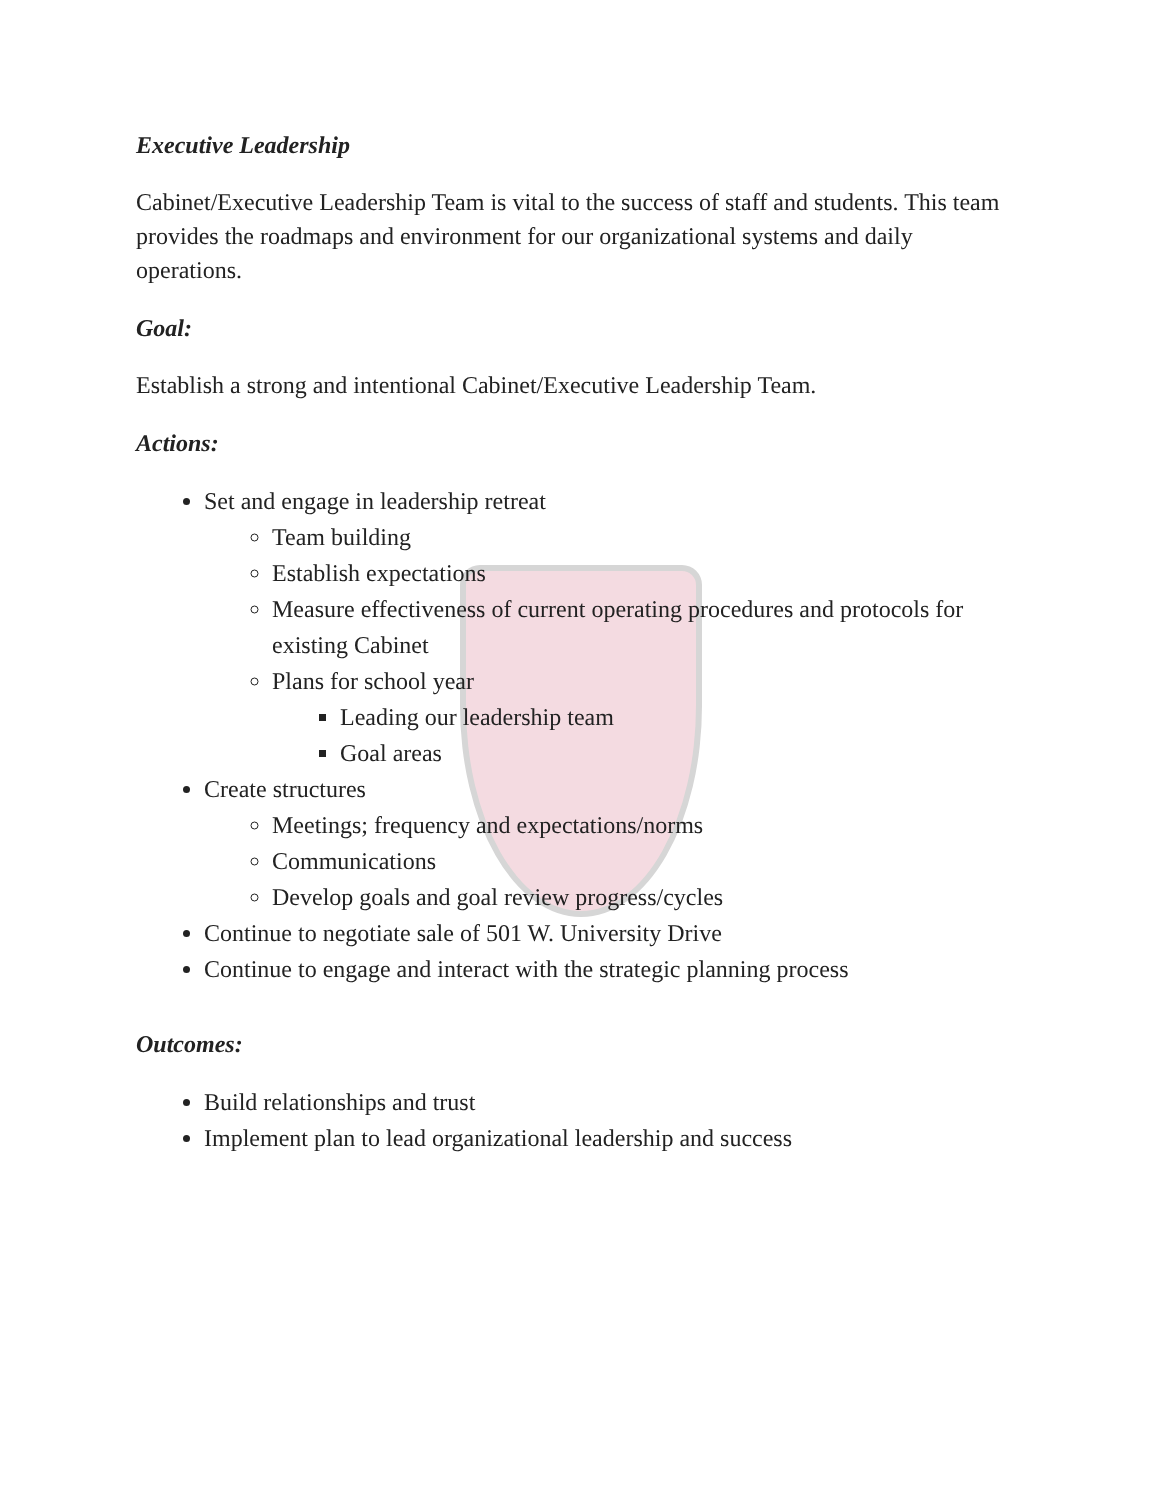Executive Leadership
Cabinet/Executive Leadership Team is vital to the success of staff and students. This team provides the roadmaps and environment for our organizational systems and daily operations.
Goal:
Establish a strong and intentional Cabinet/Executive Leadership Team.
Actions:
Set and engage in leadership retreat
Team building
Establish expectations
Measure effectiveness of current operating procedures and protocols for existing Cabinet
Plans for school year
Leading our leadership team
Goal areas
Create structures
Meetings; frequency and expectations/norms
Communications
Develop goals and goal review progress/cycles
Continue to negotiate sale of 501 W. University Drive
Continue to engage and interact with the strategic planning process
Outcomes:
Build relationships and trust
Implement plan to lead organizational leadership and success